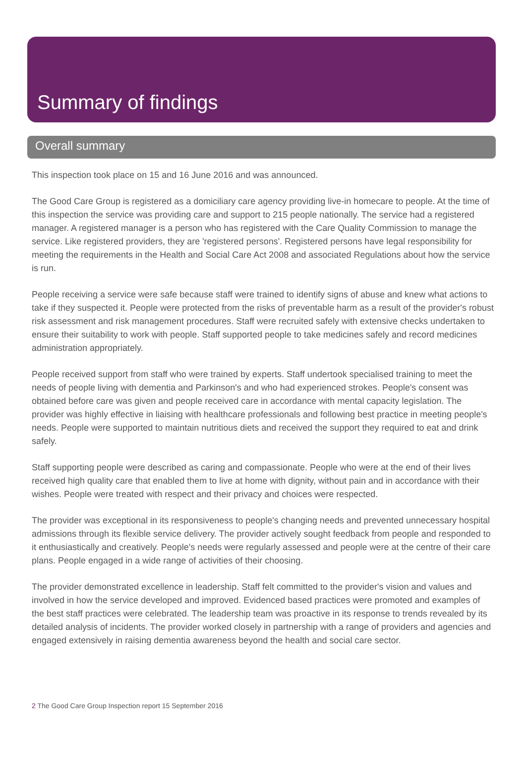Summary of findings
Overall summary
This inspection took place on 15 and 16 June 2016 and was announced.
The Good Care Group is registered as a domiciliary care agency providing live-in homecare to people. At the time of this inspection the service was providing care and support to 215 people nationally. The service had a registered manager. A registered manager is a person who has registered with the Care Quality Commission to manage the service. Like registered providers, they are 'registered persons'. Registered persons have legal responsibility for meeting the requirements in the Health and Social Care Act 2008 and associated Regulations about how the service is run.
People receiving a service were safe because staff were trained to identify signs of abuse and knew what actions to take if they suspected it. People were protected from the risks of preventable harm as a result of the provider's robust risk assessment and risk management procedures. Staff were recruited safely with extensive checks undertaken to ensure their suitability to work with people. Staff supported people to take medicines safely and record medicines administration appropriately.
People received support from staff who were trained by experts. Staff undertook specialised training to meet the needs of people living with dementia and Parkinson's and who had experienced strokes. People's consent was obtained before care was given and people received care in accordance with mental capacity legislation. The provider was highly effective in liaising with healthcare professionals and following best practice in meeting people's needs. People were supported to maintain nutritious diets and received the support they required to eat and drink safely.
Staff supporting people were described as caring and compassionate. People who were at the end of their lives received high quality care that enabled them to live at home with dignity, without pain and in accordance with their wishes. People were treated with respect and their privacy and choices were respected.
The provider was exceptional in its responsiveness to people's changing needs and prevented unnecessary hospital admissions through its flexible service delivery. The provider actively sought feedback from people and responded to it enthusiastically and creatively. People's needs were regularly assessed and people were at the centre of their care plans. People engaged in a wide range of activities of their choosing.
The provider demonstrated excellence in leadership. Staff felt committed to the provider's vision and values and involved in how the service developed and improved. Evidenced based practices were promoted and examples of the best staff practices were celebrated. The leadership team was proactive in its response to trends revealed by its detailed analysis of incidents. The provider worked closely in partnership with a range of providers and agencies and engaged extensively in raising dementia awareness beyond the health and social care sector.
2 The Good Care Group Inspection report 15 September 2016